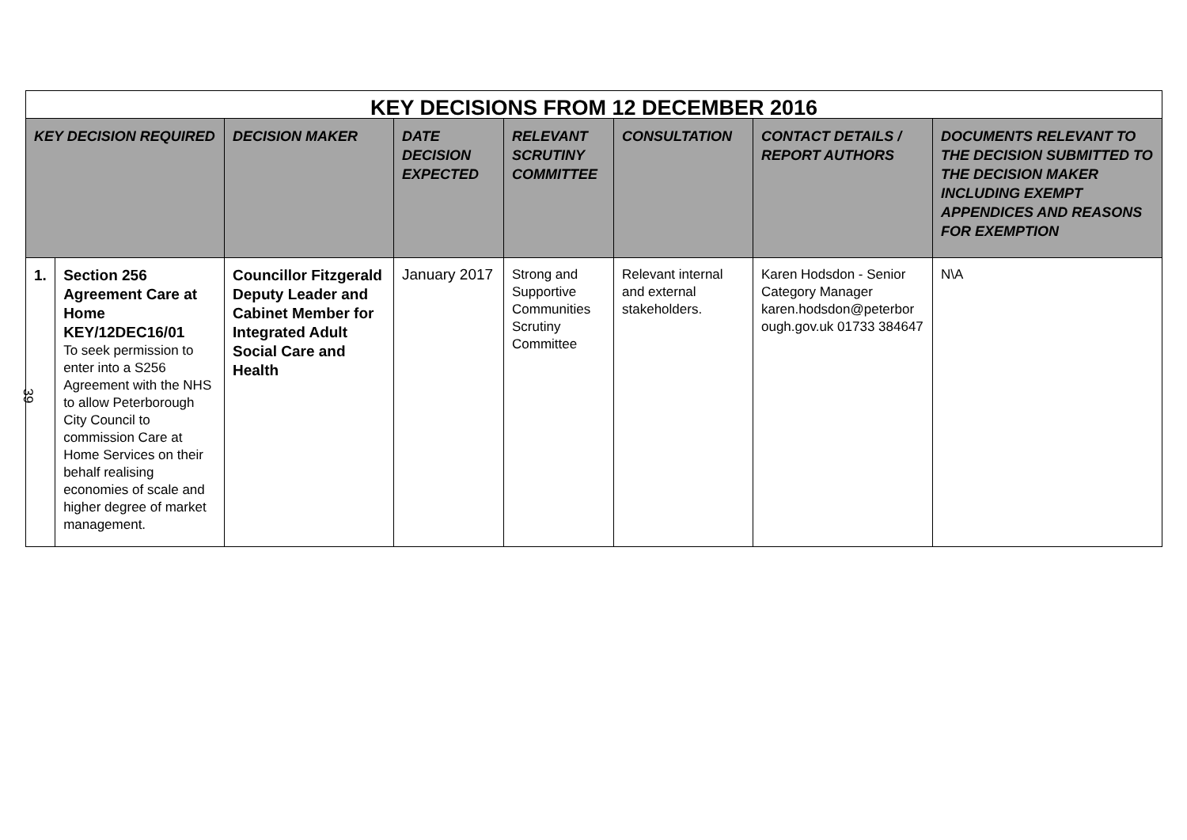| KEY DECISIONS FROM 12 DECEMBER 2016 | | | | | | | |
| KEY DECISION REQUIRED | | DECISION MAKER | DATE DECISION EXPECTED | RELEVANT SCRUTINY COMMITTEE | CONSULTATION | CONTACT DETAILS / REPORT AUTHORS | DOCUMENTS RELEVANT TO THE DECISION SUBMITTED TO THE DECISION MAKER INCLUDING EXEMPT APPENDICES AND REASONS FOR EXEMPTION |
| 1. | Section 256 Agreement Care at Home KEY/12DEC16/01 To seek permission to enter into a S256 Agreement with the NHS to allow Peterborough City Council to commission Care at Home Services on their behalf realising economies of scale and higher degree of market management. | Councillor Fitzgerald Deputy Leader and Cabinet Member for Integrated Adult Social Care and Health | January 2017 | Strong and Supportive Communities Scrutiny Committee | Relevant internal and external stakeholders. | Karen Hodsdon - Senior Category Manager karen.hodsdon@peterbor ough.gov.uk 01733 384647 | N\A |
39